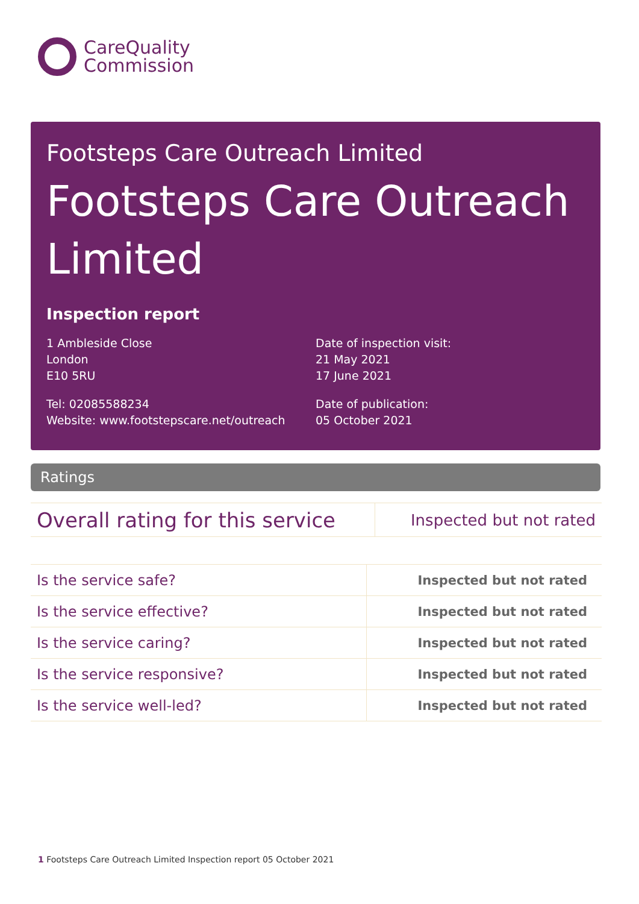CareQuality
Commission
Footsteps Care Outreach Limited
Footsteps Care Outreach Limited
Inspection report
1 Ambleside Close
London
E10 5RU
Tel: 02085588234
Website: www.footstepscare.net/outreach
Date of inspection visit:
21 May 2021
17 June 2021
Date of publication:
05 October 2021
Ratings
| Overall rating for this service | Inspected but not rated |
| Is the service safe? | Inspected but not rated |
| Is the service effective? | Inspected but not rated |
| Is the service caring? | Inspected but not rated |
| Is the service responsive? | Inspected but not rated |
| Is the service well-led? | Inspected but not rated |
1 Footsteps Care Outreach Limited Inspection report 05 October 2021